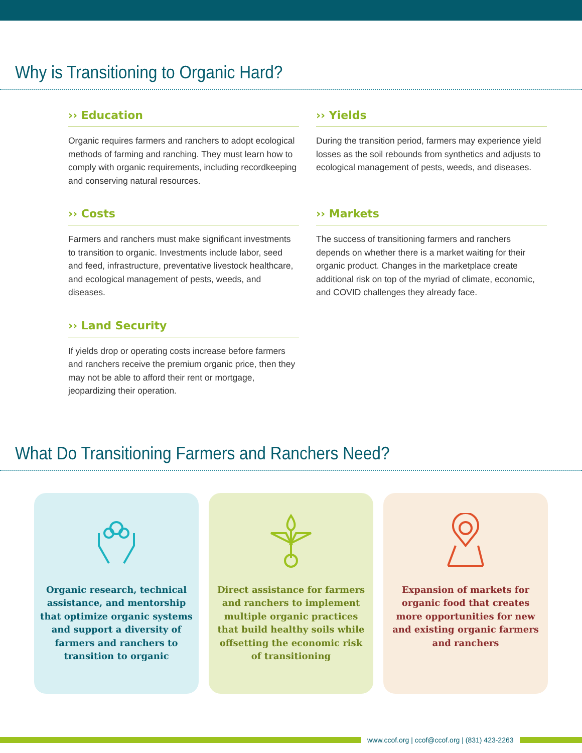Why is Transitioning to Organic Hard?
›› Education
Organic requires farmers and ranchers to adopt ecological methods of farming and ranching. They must learn how to comply with organic requirements, including recordkeeping and conserving natural resources.
›› Yields
During the transition period, farmers may experience yield losses as the soil rebounds from synthetics and adjusts to ecological management of pests, weeds, and diseases.
›› Costs
Farmers and ranchers must make significant investments to transition to organic. Investments include labor, seed and feed, infrastructure, preventative livestock healthcare, and ecological management of pests, weeds, and diseases.
›› Markets
The success of transitioning farmers and ranchers depends on whether there is a market waiting for their organic product. Changes in the marketplace create additional risk on top of the myriad of climate, economic, and COVID challenges they already face.
›› Land Security
If yields drop or operating costs increase before farmers and ranchers receive the premium organic price, then they may not be able to afford their rent or mortgage, jeopardizing their operation.
What Do Transitioning Farmers and Ranchers Need?
Organic research, technical assistance, and mentorship that optimize organic systems and support a diversity of farmers and ranchers to transition to organic
Direct assistance for farmers and ranchers to implement multiple organic practices that build healthy soils while offsetting the economic risk of transitioning
Expansion of markets for organic food that creates more opportunities for new and existing organic farmers and ranchers
www.ccof.org | ccof@ccof.org | (831) 423-2263